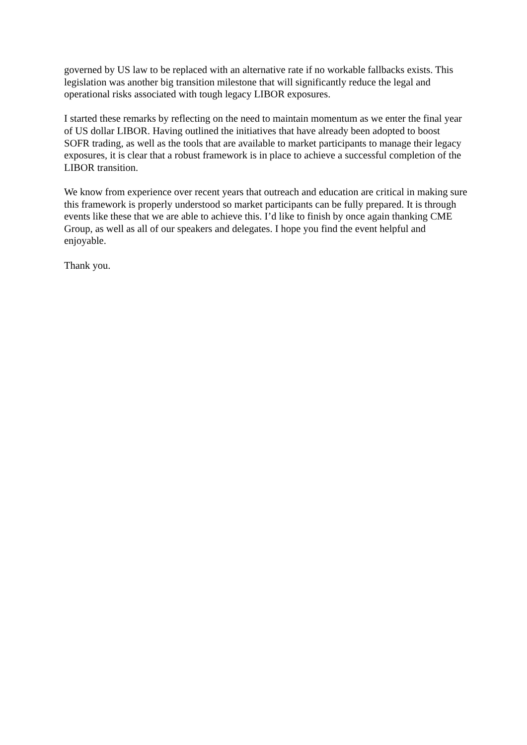governed by US law to be replaced with an alternative rate if no workable fallbacks exists. This legislation was another big transition milestone that will significantly reduce the legal and operational risks associated with tough legacy LIBOR exposures.
I started these remarks by reflecting on the need to maintain momentum as we enter the final year of US dollar LIBOR. Having outlined the initiatives that have already been adopted to boost SOFR trading, as well as the tools that are available to market participants to manage their legacy exposures, it is clear that a robust framework is in place to achieve a successful completion of the LIBOR transition.
We know from experience over recent years that outreach and education are critical in making sure this framework is properly understood so market participants can be fully prepared. It is through events like these that we are able to achieve this. I’d like to finish by once again thanking CME Group, as well as all of our speakers and delegates. I hope you find the event helpful and enjoyable.
Thank you.